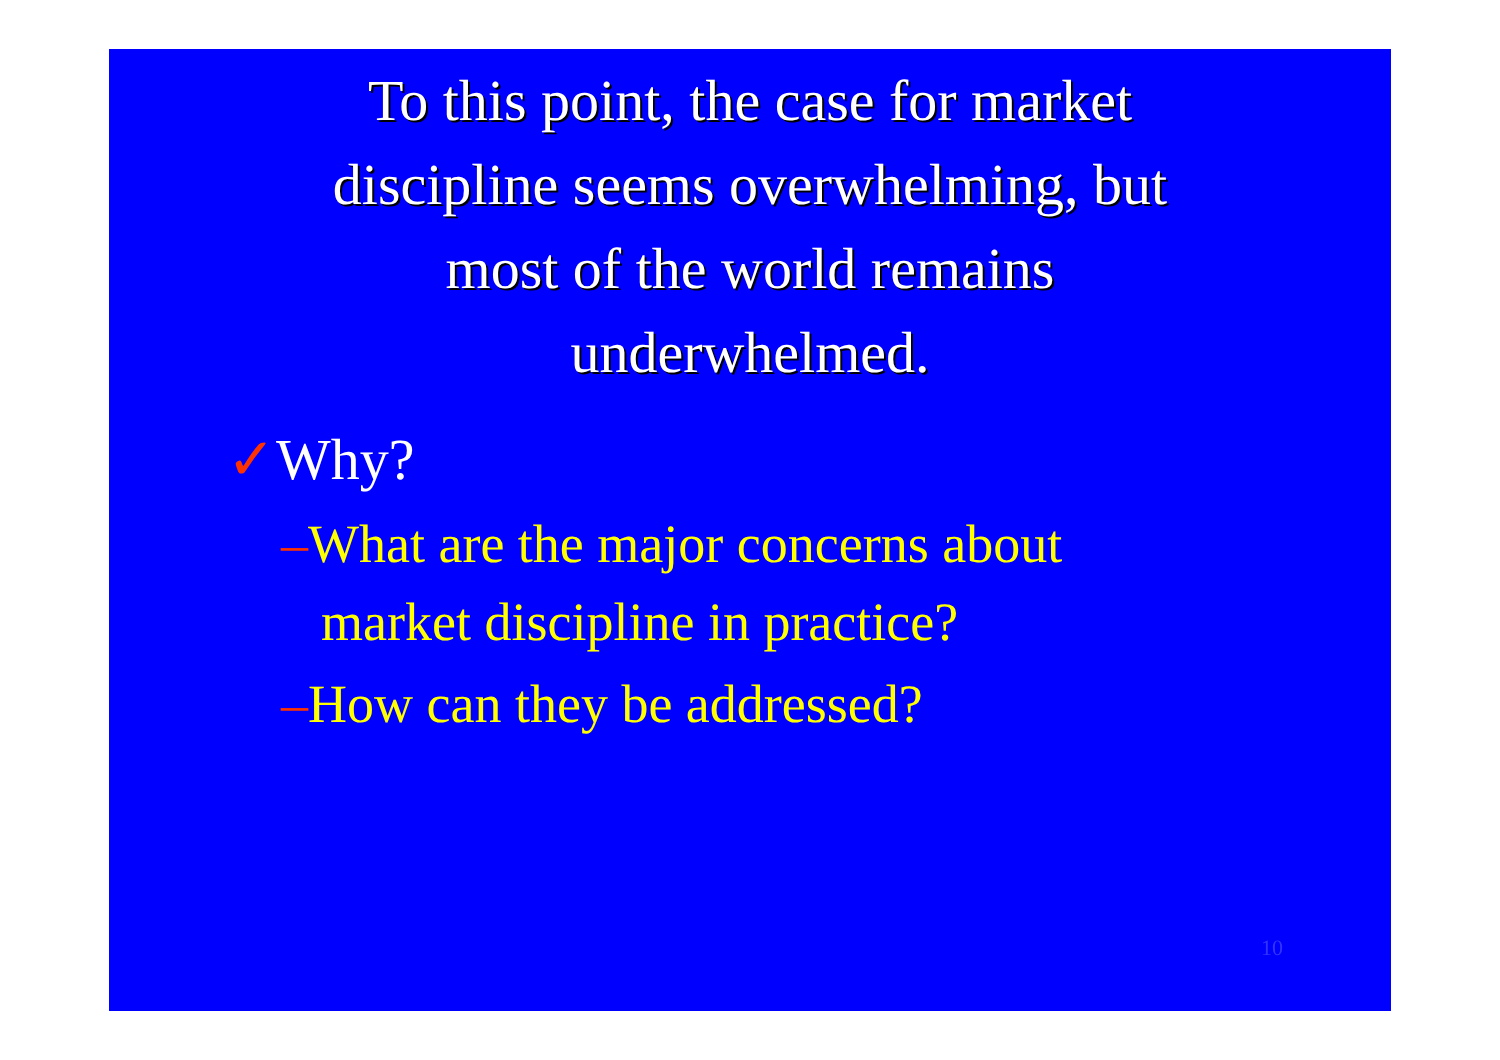To this point, the case for market
discipline seems overwhelming, but
most of the world remains
underwhelmed.
✓Why?
–What are the major concerns about market discipline in practice?
–How can they be addressed?
10